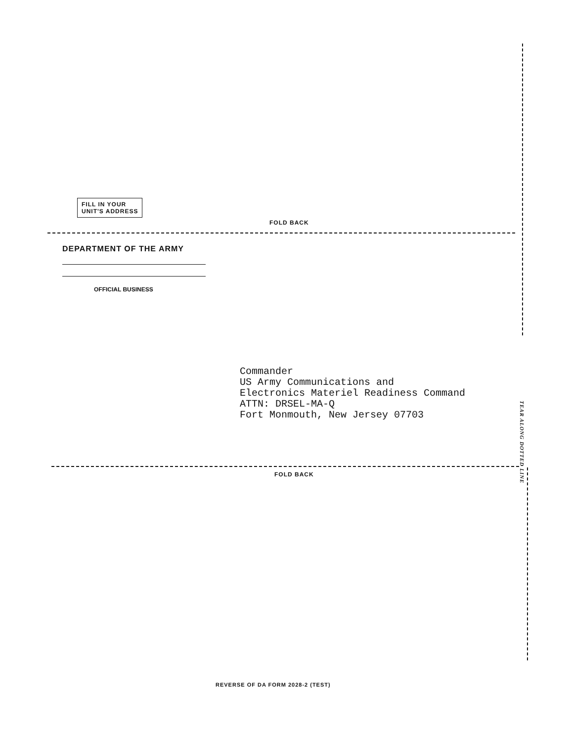FILL IN YOUR
UNIT'S ADDRESS
FOLD BACK
DEPARTMENT OF THE ARMY
OFFICIAL BUSINESS
Commander
US Army Communications and
Electronics Materiel Readiness Command
ATTN: DRSEL-MA-Q
Fort Monmouth, New Jersey 07703
TEAR ALONG DOTTED LINE
FOLD BACK
REVERSE OF DA FORM 2028-2 (TEST)